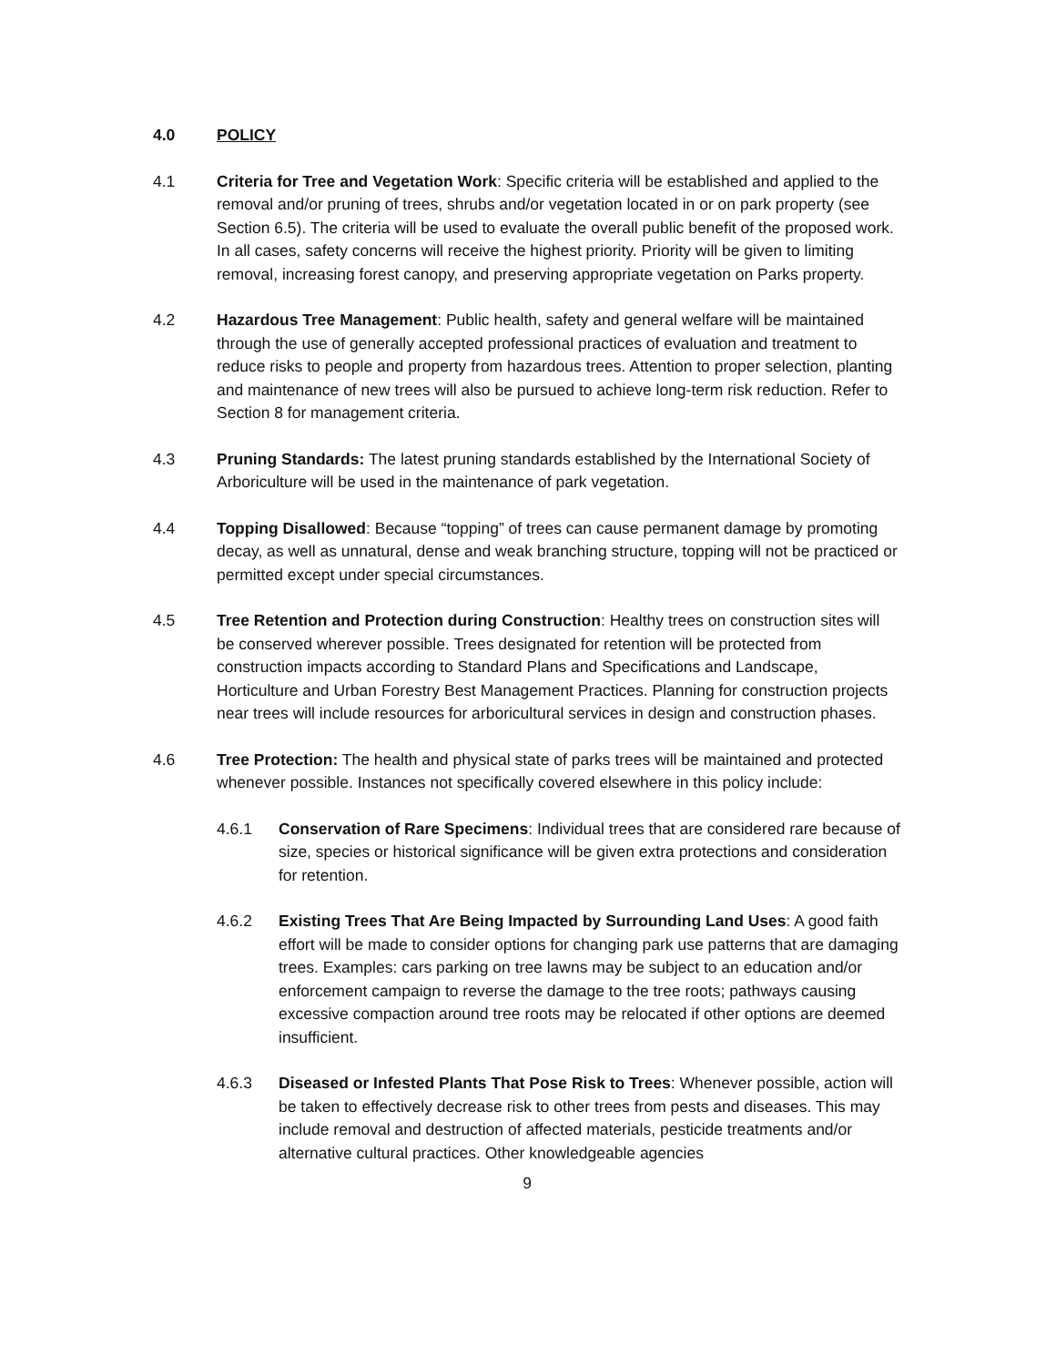4.0 POLICY
4.1 Criteria for Tree and Vegetation Work: Specific criteria will be established and applied to the removal and/or pruning of trees, shrubs and/or vegetation located in or on park property (see Section 6.5). The criteria will be used to evaluate the overall public benefit of the proposed work. In all cases, safety concerns will receive the highest priority. Priority will be given to limiting removal, increasing forest canopy, and preserving appropriate vegetation on Parks property.
4.2 Hazardous Tree Management: Public health, safety and general welfare will be maintained through the use of generally accepted professional practices of evaluation and treatment to reduce risks to people and property from hazardous trees. Attention to proper selection, planting and maintenance of new trees will also be pursued to achieve long-term risk reduction. Refer to Section 8 for management criteria.
4.3 Pruning Standards: The latest pruning standards established by the International Society of Arboriculture will be used in the maintenance of park vegetation.
4.4 Topping Disallowed: Because “topping” of trees can cause permanent damage by promoting decay, as well as unnatural, dense and weak branching structure, topping will not be practiced or permitted except under special circumstances.
4.5 Tree Retention and Protection during Construction: Healthy trees on construction sites will be conserved wherever possible. Trees designated for retention will be protected from construction impacts according to Standard Plans and Specifications and Landscape, Horticulture and Urban Forestry Best Management Practices. Planning for construction projects near trees will include resources for arboricultural services in design and construction phases.
4.6 Tree Protection: The health and physical state of parks trees will be maintained and protected whenever possible. Instances not specifically covered elsewhere in this policy include:
4.6.1 Conservation of Rare Specimens: Individual trees that are considered rare because of size, species or historical significance will be given extra protections and consideration for retention.
4.6.2 Existing Trees That Are Being Impacted by Surrounding Land Uses: A good faith effort will be made to consider options for changing park use patterns that are damaging trees. Examples: cars parking on tree lawns may be subject to an education and/or enforcement campaign to reverse the damage to the tree roots; pathways causing excessive compaction around tree roots may be relocated if other options are deemed insufficient.
4.6.3 Diseased or Infested Plants That Pose Risk to Trees: Whenever possible, action will be taken to effectively decrease risk to other trees from pests and diseases. This may include removal and destruction of affected materials, pesticide treatments and/or alternative cultural practices. Other knowledgeable agencies
9